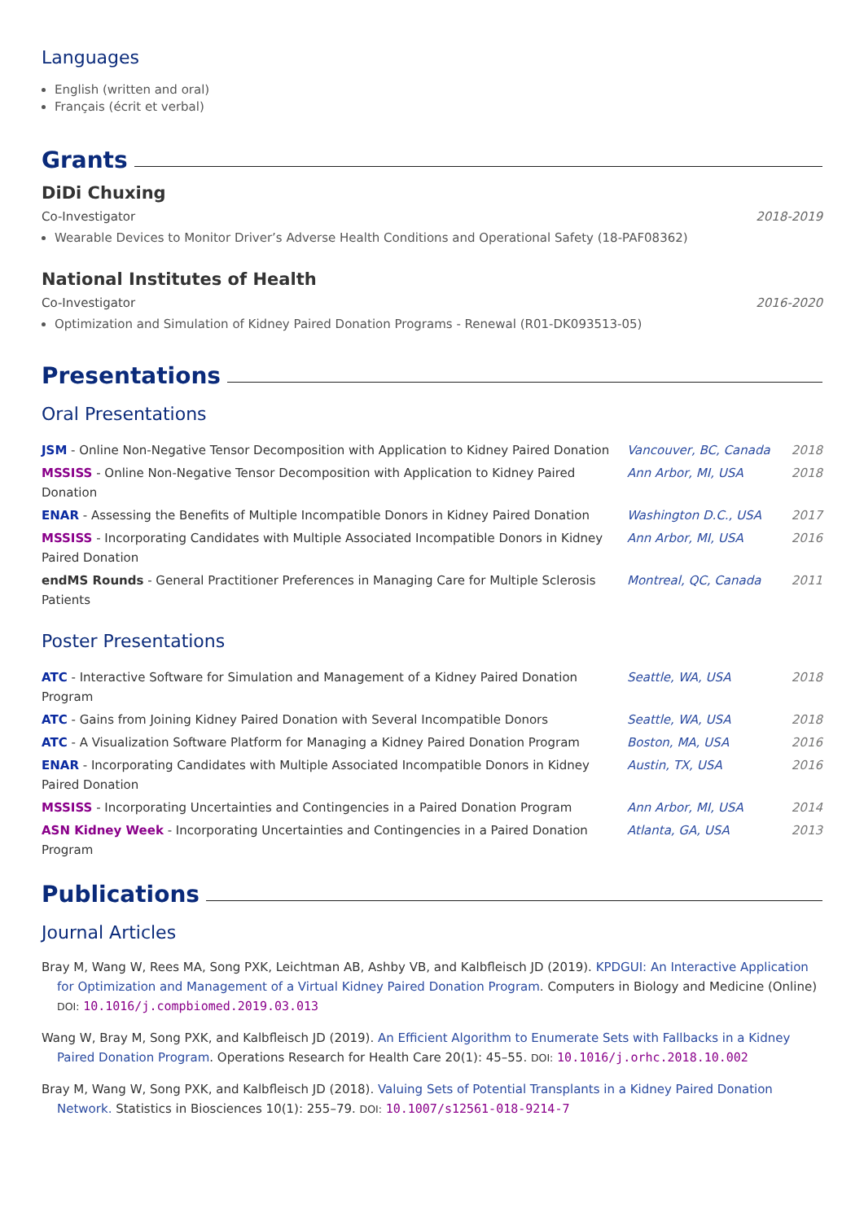Languages
English (written and oral)
Français (écrit et verbal)
Grants
DiDi Chuxing
Co-Investigator 2018-2019
Wearable Devices to Monitor Driver’s Adverse Health Conditions and Operational Safety (18-PAF08362)
National Institutes of Health
Co-Investigator 2016-2020
Optimization and Simulation of Kidney Paired Donation Programs - Renewal (R01-DK093513-05)
Presentations
Oral Presentations
| JSM - Online Non-Negative Tensor Decomposition with Application to Kidney Paired Donation | Vancouver, BC, Canada | 2018 |
| MSSISS - Online Non-Negative Tensor Decomposition with Application to Kidney Paired Donation | Ann Arbor, MI, USA | 2018 |
| ENAR - Assessing the Benefits of Multiple Incompatible Donors in Kidney Paired Donation | Washington D.C., USA | 2017 |
| MSSISS - Incorporating Candidates with Multiple Associated Incompatible Donors in Kidney Paired Donation | Ann Arbor, MI, USA | 2016 |
| endMS Rounds - General Practitioner Preferences in Managing Care for Multiple Sclerosis Patients | Montreal, QC, Canada | 2011 |
Poster Presentations
| ATC - Interactive Software for Simulation and Management of a Kidney Paired Donation Program | Seattle, WA, USA | 2018 |
| ATC - Gains from Joining Kidney Paired Donation with Several Incompatible Donors | Seattle, WA, USA | 2018 |
| ATC - A Visualization Software Platform for Managing a Kidney Paired Donation Program | Boston, MA, USA | 2016 |
| ENAR - Incorporating Candidates with Multiple Associated Incompatible Donors in Kidney Paired Donation | Austin, TX, USA | 2016 |
| MSSISS - Incorporating Uncertainties and Contingencies in a Paired Donation Program | Ann Arbor, MI, USA | 2014 |
| ASN Kidney Week - Incorporating Uncertainties and Contingencies in a Paired Donation Program | Atlanta, GA, USA | 2013 |
Publications
Journal Articles
Bray M, Wang W, Rees MA, Song PXK, Leichtman AB, Ashby VB, and Kalbfleisch JD (2019). KPDGUI: An Interactive Application for Optimization and Management of a Virtual Kidney Paired Donation Program. Computers in Biology and Medicine (Online) DOI: 10.1016/j.compbiomed.2019.03.013
Wang W, Bray M, Song PXK, and Kalbfleisch JD (2019). An Efficient Algorithm to Enumerate Sets with Fallbacks in a Kidney Paired Donation Program. Operations Research for Health Care 20(1): 45–55. DOI: 10.1016/j.orhc.2018.10.002
Bray M, Wang W, Song PXK, and Kalbfleisch JD (2018). Valuing Sets of Potential Transplants in a Kidney Paired Donation Network. Statistics in Biosciences 10(1): 255–79. DOI: 10.1007/s12561-018-9214-7